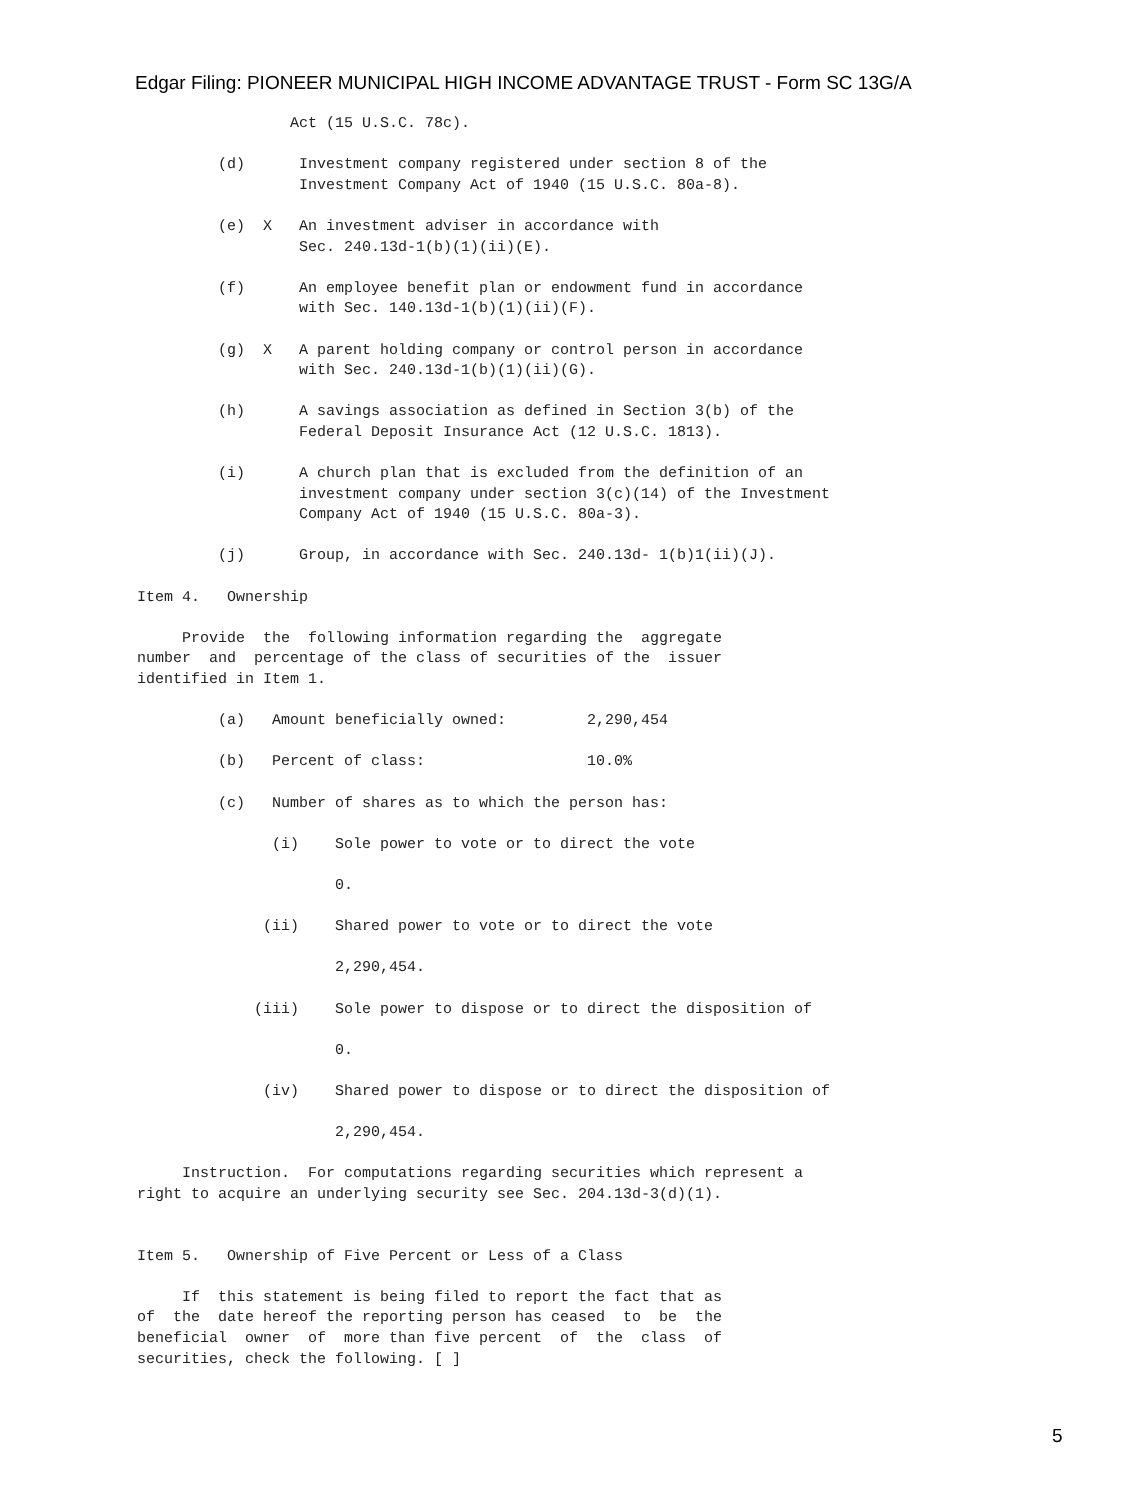Edgar Filing: PIONEER MUNICIPAL HIGH INCOME ADVANTAGE TRUST - Form SC 13G/A
                 Act (15 U.S.C. 78c).

         (d)      Investment company registered under section 8 of the
                  Investment Company Act of 1940 (15 U.S.C. 80a-8).

         (e)  X   An investment adviser in accordance with
                  Sec. 240.13d-1(b)(1)(ii)(E).

         (f)      An employee benefit plan or endowment fund in accordance
                  with Sec. 140.13d-1(b)(1)(ii)(F).

         (g)  X   A parent holding company or control person in accordance
                  with Sec. 240.13d-1(b)(1)(ii)(G).

         (h)      A savings association as defined in Section 3(b) of the
                  Federal Deposit Insurance Act (12 U.S.C. 1813).

         (i)      A church plan that is excluded from the definition of an
                  investment company under section 3(c)(14) of the Investment
                  Company Act of 1940 (15 U.S.C. 80a-3).

         (j)      Group, in accordance with Sec. 240.13d- 1(b)1(ii)(J).

Item 4.   Ownership

     Provide  the  following information regarding the  aggregate
number  and  percentage of the class of securities of the  issuer
identified in Item 1.

         (a)   Amount beneficially owned:         2,290,454

         (b)   Percent of class:                  10.0%

         (c)   Number of shares as to which the person has:

               (i)    Sole power to vote or to direct the vote

                      0.

              (ii)    Shared power to vote or to direct the vote

                      2,290,454.

             (iii)    Sole power to dispose or to direct the disposition of

                      0.

              (iv)    Shared power to dispose or to direct the disposition of

                      2,290,454.

     Instruction.  For computations regarding securities which represent a
right to acquire an underlying security see Sec. 204.13d-3(d)(1).


Item 5.   Ownership of Five Percent or Less of a Class

     If  this statement is being filed to report the fact that as
of  the  date hereof the reporting person has ceased  to  be  the
beneficial  owner  of  more than five percent  of  the  class  of
securities, check the following. [ ]
5